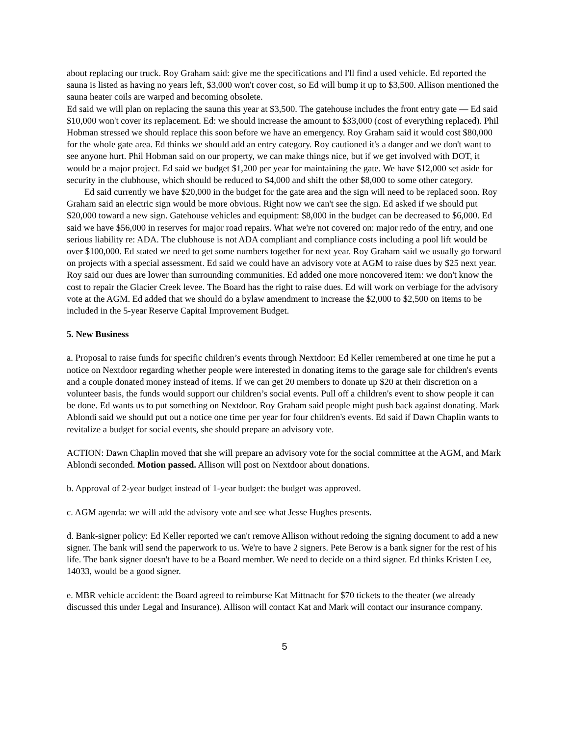about replacing our truck. Roy Graham said: give me the specifications and I'll find a used vehicle. Ed reported the sauna is listed as having no years left, $3,000 won't cover cost, so Ed will bump it up to $3,500. Allison mentioned the sauna heater coils are warped and becoming obsolete.
Ed said we will plan on replacing the sauna this year at $3,500. The gatehouse includes the front entry gate — Ed said $10,000 won't cover its replacement. Ed: we should increase the amount to $33,000 (cost of everything replaced). Phil Hobman stressed we should replace this soon before we have an emergency. Roy Graham said it would cost $80,000 for the whole gate area. Ed thinks we should add an entry category. Roy cautioned it's a danger and we don't want to see anyone hurt. Phil Hobman said on our property, we can make things nice, but if we get involved with DOT, it would be a major project. Ed said we budget $1,200 per year for maintaining the gate. We have $12,000 set aside for security in the clubhouse, which should be reduced to $4,000 and shift the other $8,000 to some other category.
Ed said currently we have $20,000 in the budget for the gate area and the sign will need to be replaced soon. Roy Graham said an electric sign would be more obvious. Right now we can't see the sign. Ed asked if we should put $20,000 toward a new sign. Gatehouse vehicles and equipment: $8,000 in the budget can be decreased to $6,000. Ed said we have $56,000 in reserves for major road repairs. What we're not covered on: major redo of the entry, and one serious liability re: ADA. The clubhouse is not ADA compliant and compliance costs including a pool lift would be over $100,000. Ed stated we need to get some numbers together for next year. Roy Graham said we usually go forward on projects with a special assessment. Ed said we could have an advisory vote at AGM to raise dues by $25 next year. Roy said our dues are lower than surrounding communities. Ed added one more noncovered item: we don't know the cost to repair the Glacier Creek levee. The Board has the right to raise dues. Ed will work on verbiage for the advisory vote at the AGM. Ed added that we should do a bylaw amendment to increase the $2,000 to $2,500 on items to be included in the 5-year Reserve Capital Improvement Budget.
5. New Business
a. Proposal to raise funds for specific children’s events through Nextdoor: Ed Keller remembered at one time he put a notice on Nextdoor regarding whether people were interested in donating items to the garage sale for children's events and a couple donated money instead of items. If we can get 20 members to donate up $20 at their discretion on a volunteer basis, the funds would support our children’s social events. Pull off a children's event to show people it can be done. Ed wants us to put something on Nextdoor. Roy Graham said people might push back against donating. Mark Ablondi said we should put out a notice one time per year for four children's events. Ed said if Dawn Chaplin wants to revitalize a budget for social events, she should prepare an advisory vote.
ACTION: Dawn Chaplin moved that she will prepare an advisory vote for the social committee at the AGM, and Mark Ablondi seconded. Motion passed. Allison will post on Nextdoor about donations.
b. Approval of 2-year budget instead of 1-year budget: the budget was approved.
c. AGM agenda: we will add the advisory vote and see what Jesse Hughes presents.
d. Bank-signer policy: Ed Keller reported we can't remove Allison without redoing the signing document to add a new signer. The bank will send the paperwork to us. We're to have 2 signers. Pete Berow is a bank signer for the rest of his life. The bank signer doesn't have to be a Board member. We need to decide on a third signer. Ed thinks Kristen Lee, 14033, would be a good signer.
e. MBR vehicle accident: the Board agreed to reimburse Kat Mittnacht for $70 tickets to the theater (we already discussed this under Legal and Insurance). Allison will contact Kat and Mark will contact our insurance company.
5